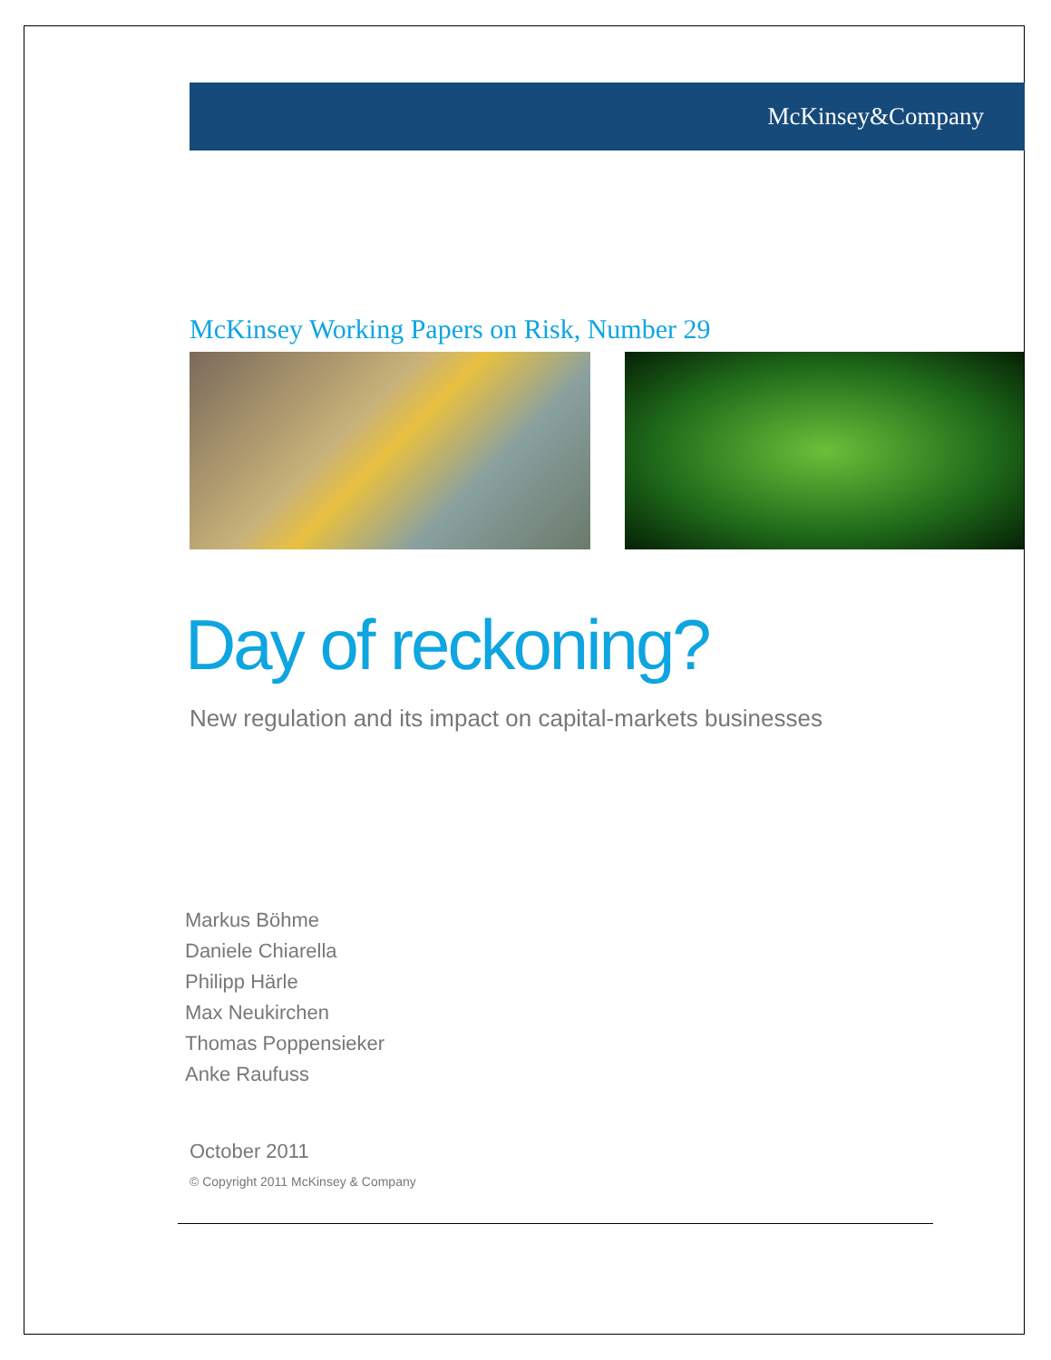McKinsey&Company
McKinsey Working Papers on Risk, Number 29
Day of reckoning?
New regulation and its impact on capital-markets businesses
Markus Böhme
Daniele Chiarella
Philipp Härle
Max Neukirchen
Thomas Poppensieker
Anke Raufuss
October 2011
© Copyright 2011 McKinsey & Company